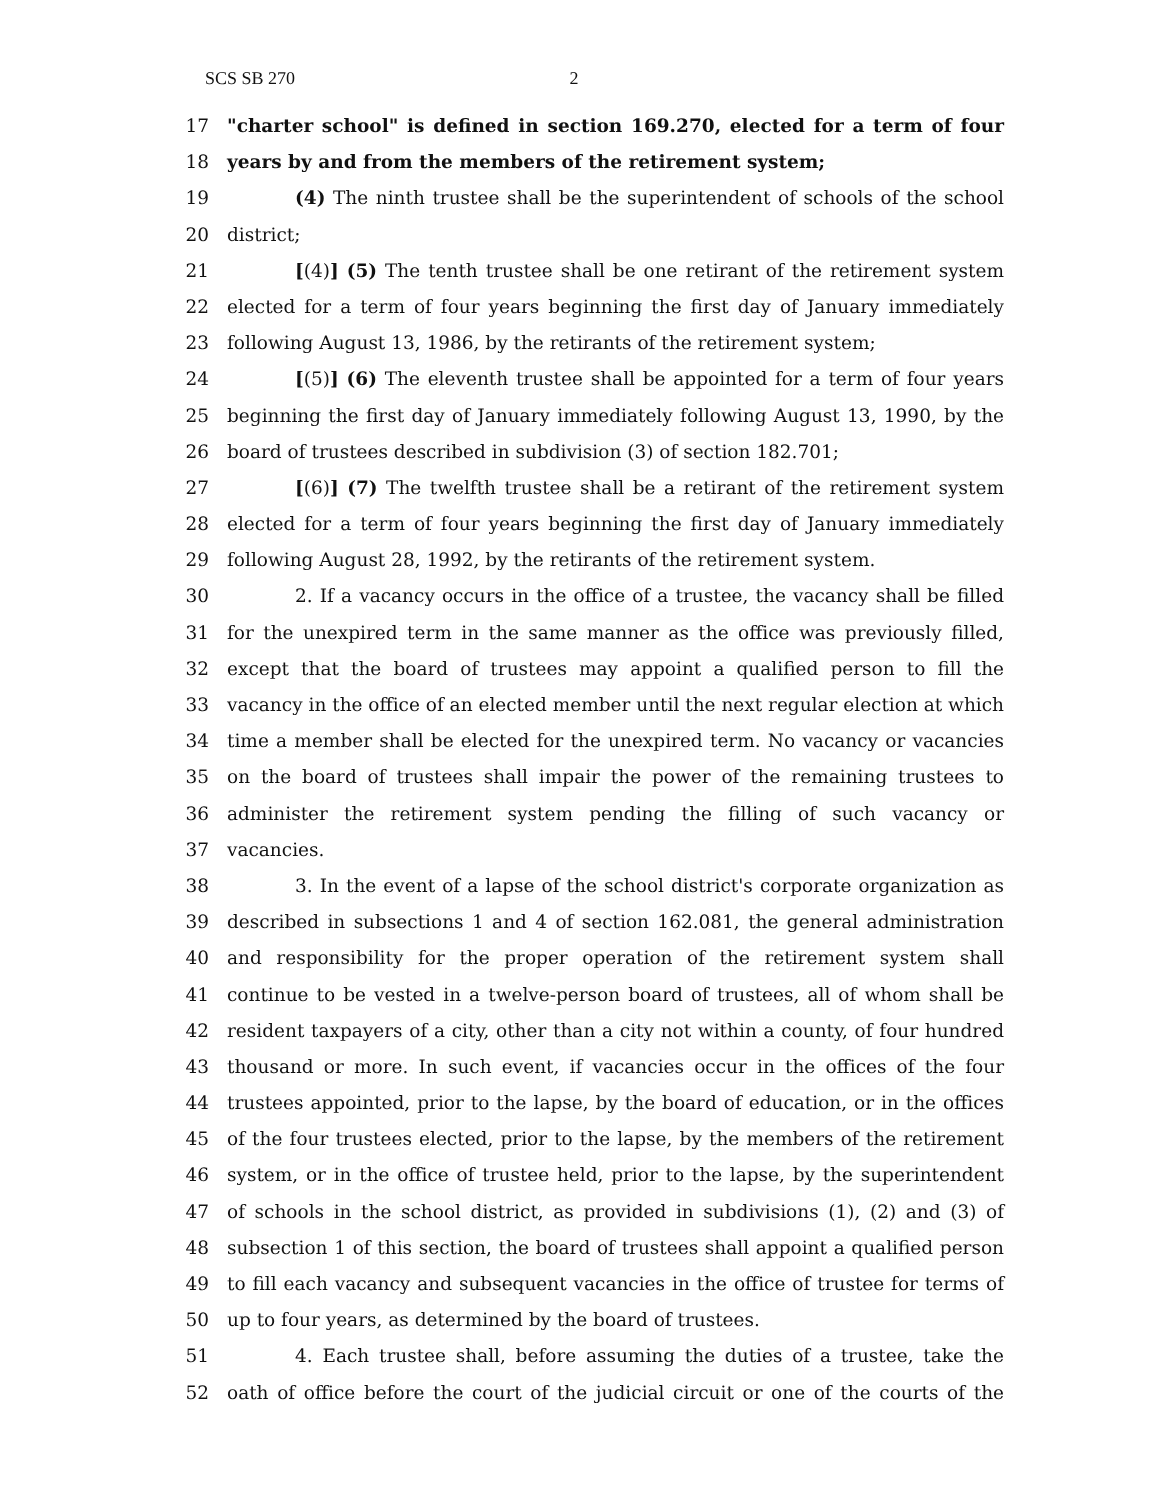SCS SB 270 2
17 "charter school" is defined in section 169.270, elected for a term of four
18 years by and from the members of the retirement system;
19 (4) The ninth trustee shall be the superintendent of schools of the school
20 district;
21 [(4)] (5) The tenth trustee shall be one retirant of the retirement system
22 elected for a term of four years beginning the first day of January immediately
23 following August 13, 1986, by the retirants of the retirement system;
24 [(5)] (6) The eleventh trustee shall be appointed for a term of four years
25 beginning the first day of January immediately following August 13, 1990, by the
26 board of trustees described in subdivision (3) of section 182.701;
27 [(6)] (7) The twelfth trustee shall be a retirant of the retirement system
28 elected for a term of four years beginning the first day of January immediately
29 following August 28, 1992, by the retirants of the retirement system.
30 2. If a vacancy occurs in the office of a trustee, the vacancy shall be filled
31 for the unexpired term in the same manner as the office was previously filled,
32 except that the board of trustees may appoint a qualified person to fill the
33 vacancy in the office of an elected member until the next regular election at which
34 time a member shall be elected for the unexpired term. No vacancy or vacancies
35 on the board of trustees shall impair the power of the remaining trustees to
36 administer the retirement system pending the filling of such vacancy or
37 vacancies.
38 3. In the event of a lapse of the school district's corporate organization as
39 described in subsections 1 and 4 of section 162.081, the general administration
40 and responsibility for the proper operation of the retirement system shall
41 continue to be vested in a twelve-person board of trustees, all of whom shall be
42 resident taxpayers of a city, other than a city not within a county, of four hundred
43 thousand or more. In such event, if vacancies occur in the offices of the four
44 trustees appointed, prior to the lapse, by the board of education, or in the offices
45 of the four trustees elected, prior to the lapse, by the members of the retirement
46 system, or in the office of trustee held, prior to the lapse, by the superintendent
47 of schools in the school district, as provided in subdivisions (1), (2) and (3) of
48 subsection 1 of this section, the board of trustees shall appoint a qualified person
49 to fill each vacancy and subsequent vacancies in the office of trustee for terms of
50 up to four years, as determined by the board of trustees.
51 4. Each trustee shall, before assuming the duties of a trustee, take the
52 oath of office before the court of the judicial circuit or one of the courts of the